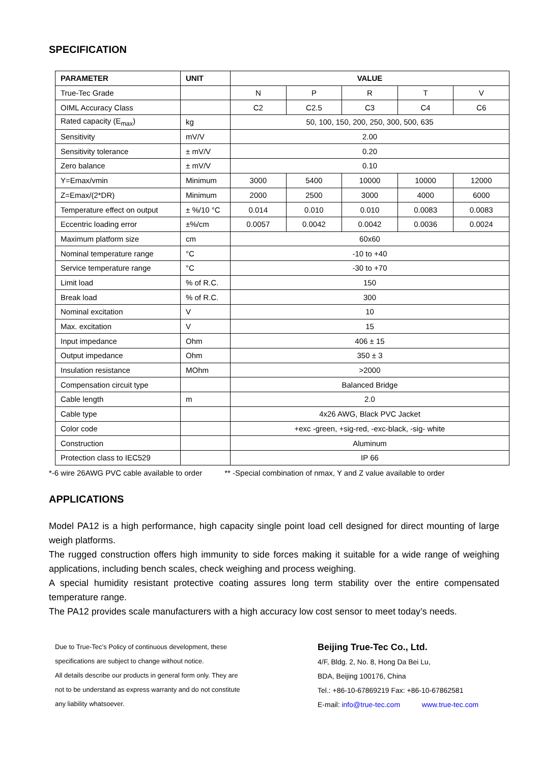SPECIFICATION
| PARAMETER | UNIT | VALUE | | | | |
| --- | --- | --- | --- | --- | --- | --- |
| True-Tec Grade | | N | P | R | T | V |
| OIML Accuracy Class | | C2 | C2.5 | C3 | C4 | C6 |
| Rated capacity (E<sub>max</sub>) | kg | 50, 100, 150, 200, 250, 300, 500, 635 | | | | |
| Sensitivity | mV/V | 2.00 | | | | |
| Sensitivity tolerance | ± mV/V | 0.20 | | | | |
| Zero balance | ± mV/V | 0.10 | | | | |
| Y=Emax/vmin | Minimum | 3000 | 5400 | 10000 | 10000 | 12000 |
| Z=Emax/(2*DR) | Minimum | 2000 | 2500 | 3000 | 4000 | 6000 |
| Temperature effect on output | ± %/10 °C | 0.014 | 0.010 | 0.010 | 0.0083 | 0.0083 |
| Eccentric loading error | ±%/cm | 0.0057 | 0.0042 | 0.0042 | 0.0036 | 0.0024 |
| Maximum platform size | cm | 60x60 | | | | |
| Nominal temperature range | °C | -10 to +40 | | | | |
| Service temperature range | °C | -30 to +70 | | | | |
| Limit load | % of R.C. | 150 | | | | |
| Break load | % of R.C. | 300 | | | | |
| Nominal excitation | V | 10 | | | | |
| Max. excitation | V | 15 | | | | |
| Input impedance | Ohm | 406 ± 15 | | | | |
| Output impedance | Ohm | 350 ± 3 | | | | |
| Insulation resistance | MOhm | >2000 | | | | |
| Compensation circuit type | | Balanced Bridge | | | | |
| Cable length | m | 2.0 | | | | |
| Cable type | | 4x26 AWG, Black PVC Jacket | | | | |
| Color code | | +exc -green, +sig-red, -exc-black, -sig- white | | | | |
| Construction | | Aluminum | | | | |
| Protection class to IEC529 | | IP 66 | | | | |
*-6 wire 26AWG PVC cable available to order ** -Special combination of nmax, Y and Z value available to order
APPLICATIONS
Model PA12 is a high performance, high capacity single point load cell designed for direct mounting of large weigh platforms.
The rugged construction offers high immunity to side forces making it suitable for a wide range of weighing applications, including bench scales, check weighing and process weighing.
A special humidity resistant protective coating assures long term stability over the entire compensated temperature range.
The PA12 provides scale manufacturers with a high accuracy low cost sensor to meet today’s needs.
Due to True-Tec’s Policy of continuous development, these
specifications are subject to change without notice.
All details describe our products in general form only. They are
not to be understand as express warranty and do not constitute
any liability whatsoever.
Beijing True-Tec Co., Ltd.
4/F, Bldg. 2, No. 8, Hong Da Bei Lu,
BDA, Beijing 100176, China
Tel.: +86-10-67869219 Fax: +86-10-67862581
E-mail: info@true-tec.com www.true-tec.com